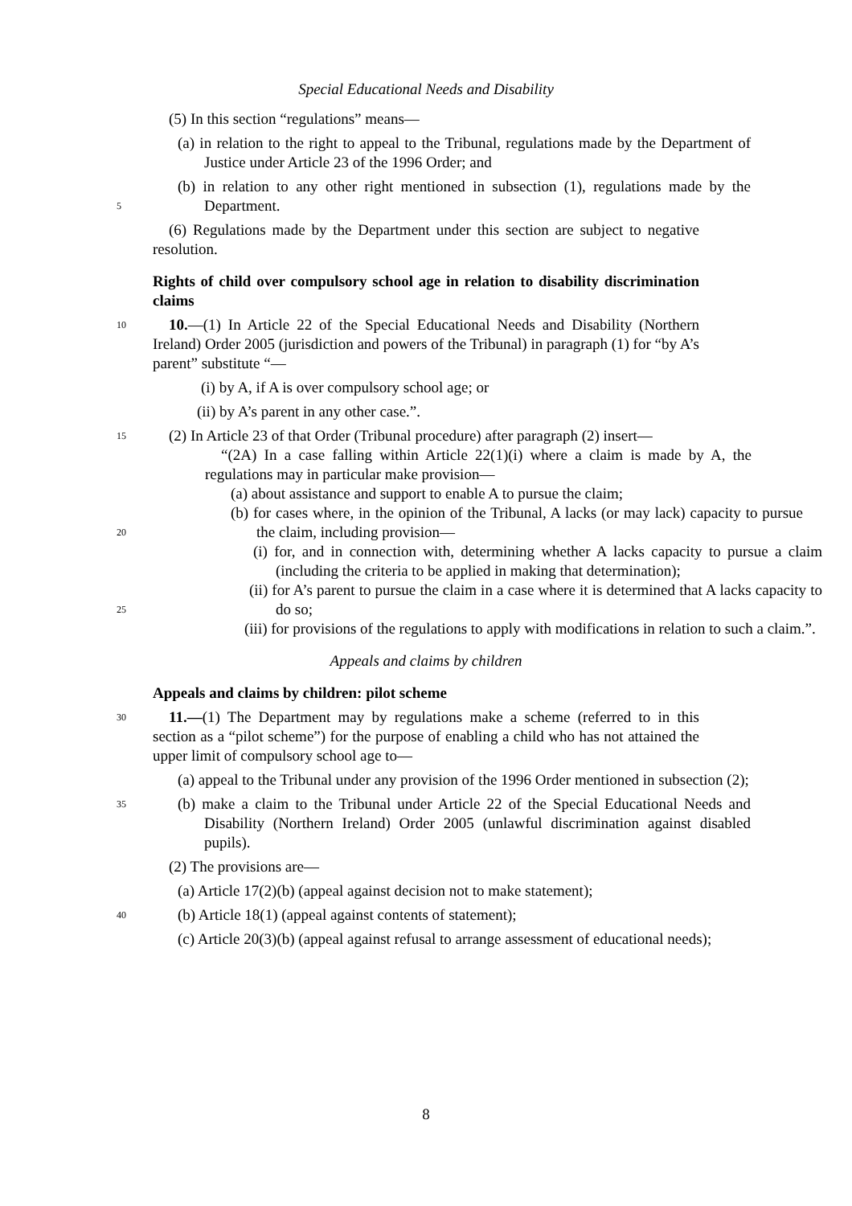Special Educational Needs and Disability
(5) In this section “regulations” means—
(a) in relation to the right to appeal to the Tribunal, regulations made by the Department of Justice under Article 23 of the 1996 Order; and
5
(b) in relation to any other right mentioned in subsection (1), regulations made by the Department.
(6) Regulations made by the Department under this section are subject to negative resolution.
Rights of child over compulsory school age in relation to disability discrimination claims
10
10.—(1) In Article 22 of the Special Educational Needs and Disability (Northern Ireland) Order 2005 (jurisdiction and powers of the Tribunal) in paragraph (1) for “by A’s parent” substitute “—
(i) by A, if A is over compulsory school age; or
(ii) by A’s parent in any other case.”.
15
(2) In Article 23 of that Order (Tribunal procedure) after paragraph (2) insert—
“(2A) In a case falling within Article 22(1)(i) where a claim is made by A, the regulations may in particular make provision—
(a) about assistance and support to enable A to pursue the claim;
20
(b) for cases where, in the opinion of the Tribunal, A lacks (or may lack) capacity to pursue the claim, including provision—
(i) for, and in connection with, determining whether A lacks capacity to pursue a claim (including the criteria to be applied in making that determination);
25
(ii) for A’s parent to pursue the claim in a case where it is determined that A lacks capacity to do so;
(iii) for provisions of the regulations to apply with modifications in relation to such a claim.”.
Appeals and claims by children
Appeals and claims by children: pilot scheme
30
11.—(1) The Department may by regulations make a scheme (referred to in this section as a “pilot scheme”) for the purpose of enabling a child who has not attained the upper limit of compulsory school age to—
(a) appeal to the Tribunal under any provision of the 1996 Order mentioned in subsection (2);
35
(b) make a claim to the Tribunal under Article 22 of the Special Educational Needs and Disability (Northern Ireland) Order 2005 (unlawful discrimination against disabled pupils).
(2) The provisions are—
(a) Article 17(2)(b) (appeal against decision not to make statement);
40
(b) Article 18(1) (appeal against contents of statement);
(c) Article 20(3)(b) (appeal against refusal to arrange assessment of educational needs);
8